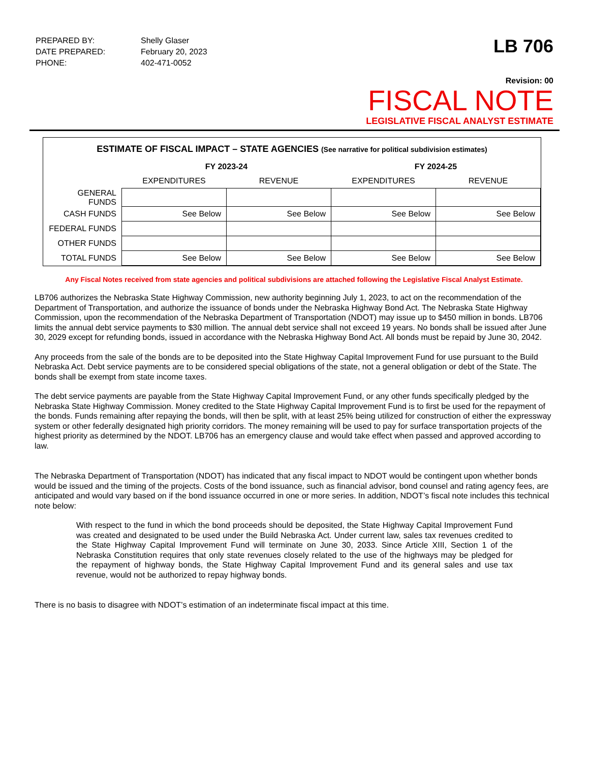| PREPARED BY: | Shelly Glaser |
| DATE PREPARED: | February 20, 2023 |
| PHONE: | 402-471-0052 |
LB 706
Revision: 00
FISCAL NOTE
LEGISLATIVE FISCAL ANALYST ESTIMATE
ESTIMATE OF FISCAL IMPACT – STATE AGENCIES (See narrative for political subdivision estimates)
| | FY 2023-24 | | FY 2024-25 | |
| | EXPENDITURES | REVENUE | EXPENDITURES | REVENUE |
| GENERAL FUNDS | | | | |
| CASH FUNDS | See Below | See Below | See Below | See Below |
| FEDERAL FUNDS | | | | |
| OTHER FUNDS | | | | |
| TOTAL FUNDS | See Below | See Below | See Below | See Below |
Any Fiscal Notes received from state agencies and political subdivisions are attached following the Legislative Fiscal Analyst Estimate.
LB706 authorizes the Nebraska State Highway Commission, new authority beginning July 1, 2023, to act on the recommendation of the Department of Transportation, and authorize the issuance of bonds under the Nebraska Highway Bond Act. The Nebraska State Highway Commission, upon the recommendation of the Nebraska Department of Transportation (NDOT) may issue up to $450 million in bonds. LB706 limits the annual debt service payments to $30 million. The annual debt service shall not exceed 19 years. No bonds shall be issued after June 30, 2029 except for refunding bonds, issued in accordance with the Nebraska Highway Bond Act. All bonds must be repaid by June 30, 2042.
Any proceeds from the sale of the bonds are to be deposited into the State Highway Capital Improvement Fund for use pursuant to the Build Nebraska Act. Debt service payments are to be considered special obligations of the state, not a general obligation or debt of the State. The bonds shall be exempt from state income taxes.
The debt service payments are payable from the State Highway Capital Improvement Fund, or any other funds specifically pledged by the Nebraska State Highway Commission. Money credited to the State Highway Capital Improvement Fund is to first be used for the repayment of the bonds. Funds remaining after repaying the bonds, will then be split, with at least 25% being utilized for construction of either the expressway system or other federally designated high priority corridors. The money remaining will be used to pay for surface transportation projects of the highest priority as determined by the NDOT. LB706 has an emergency clause and would take effect when passed and approved according to law.
The Nebraska Department of Transportation (NDOT) has indicated that any fiscal impact to NDOT would be contingent upon whether bonds would be issued and the timing of the projects. Costs of the bond issuance, such as financial advisor, bond counsel and rating agency fees, are anticipated and would vary based on if the bond issuance occurred in one or more series. In addition, NDOT’s fiscal note includes this technical note below:
With respect to the fund in which the bond proceeds should be deposited, the State Highway Capital Improvement Fund was created and designated to be used under the Build Nebraska Act. Under current law, sales tax revenues credited to the State Highway Capital Improvement Fund will terminate on June 30, 2033. Since Article XIII, Section 1 of the Nebraska Constitution requires that only state revenues closely related to the use of the highways may be pledged for the repayment of highway bonds, the State Highway Capital Improvement Fund and its general sales and use tax revenue, would not be authorized to repay highway bonds.
There is no basis to disagree with NDOT’s estimation of an indeterminate fiscal impact at this time.